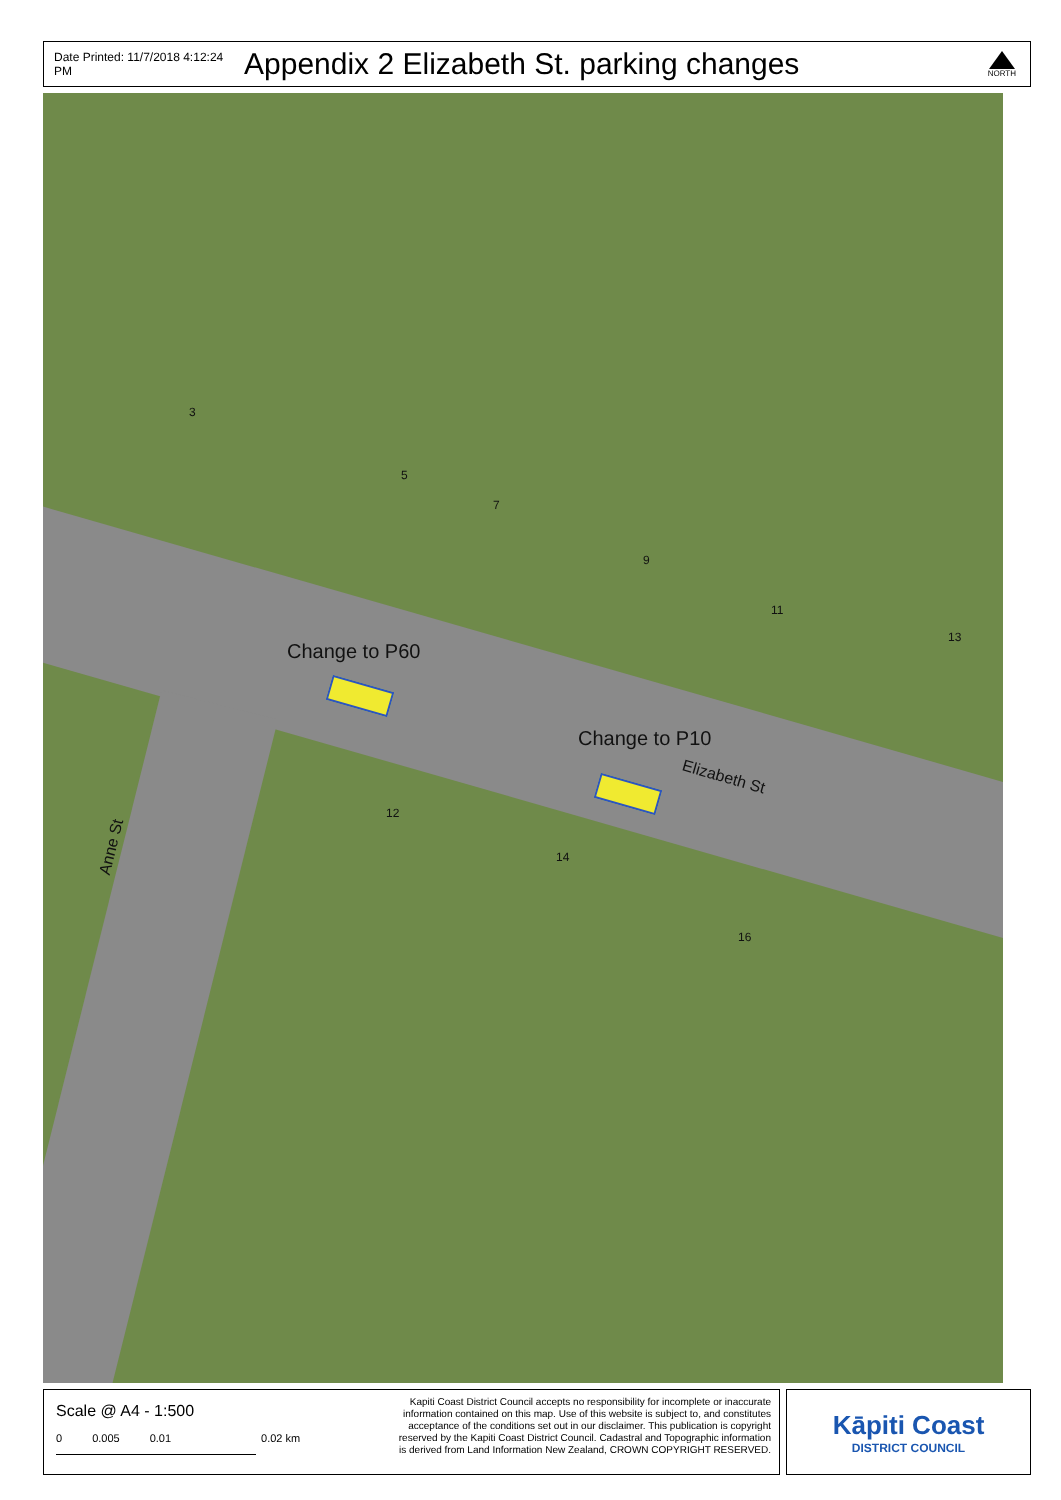Date Printed: 11/7/2018 4:12:24 PM Appendix 2 Elizabeth St. parking changes
NORTH
Change to P60
Change to P10
Elizabeth St
Anne St
3
5
7
9
11
13
12
14
16
Scale @ A4 - 1:500
0 0.005 0.01 0.02 km
Kapiti Coast District Council accepts no responsibility for incomplete or inaccurate information contained on this map. Use of this website is subject to, and constitutes acceptance of the conditions set out in our disclaimer. This publication is copyright reserved by the Kapiti Coast District Council. Cadastral and Topographic information is derived from Land Information New Zealand, CROWN COPYRIGHT RESERVED.
Kāpiti Coast
DISTRICT COUNCIL